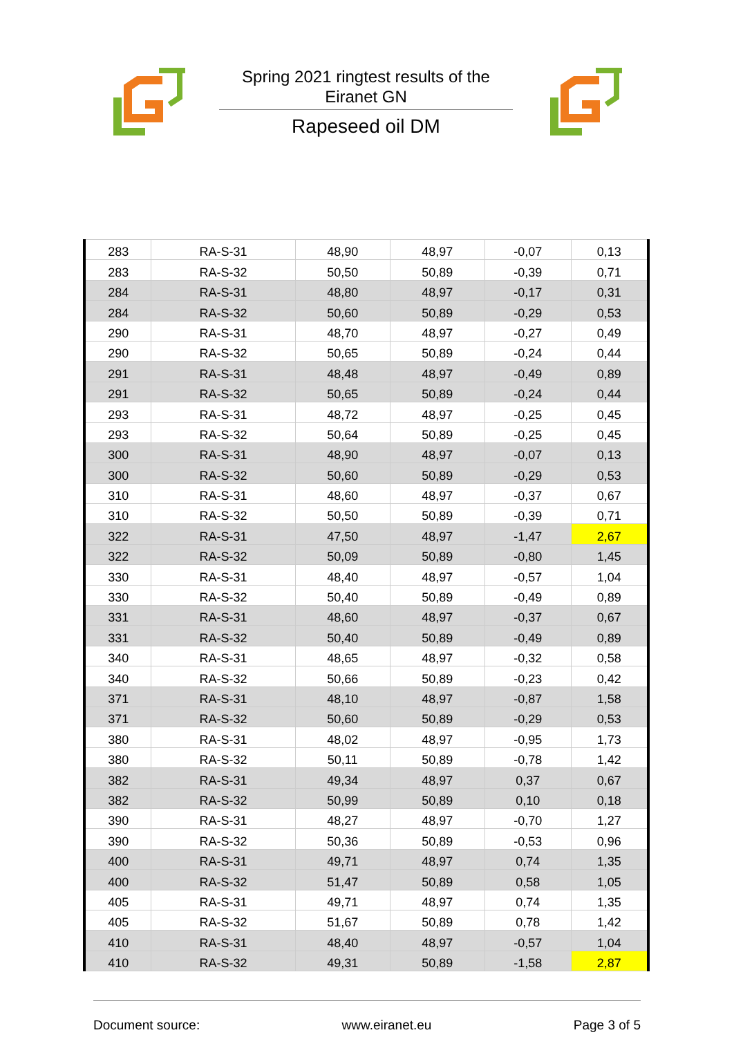Spring 2021 ringtest results of the Eiranet GN
Rapeseed oil DM
| 283 | RA-S-31 | 48,90 | 48,97 | -0,07 | 0,13 |
| 283 | RA-S-32 | 50,50 | 50,89 | -0,39 | 0,71 |
| 284 | RA-S-31 | 48,80 | 48,97 | -0,17 | 0,31 |
| 284 | RA-S-32 | 50,60 | 50,89 | -0,29 | 0,53 |
| 290 | RA-S-31 | 48,70 | 48,97 | -0,27 | 0,49 |
| 290 | RA-S-32 | 50,65 | 50,89 | -0,24 | 0,44 |
| 291 | RA-S-31 | 48,48 | 48,97 | -0,49 | 0,89 |
| 291 | RA-S-32 | 50,65 | 50,89 | -0,24 | 0,44 |
| 293 | RA-S-31 | 48,72 | 48,97 | -0,25 | 0,45 |
| 293 | RA-S-32 | 50,64 | 50,89 | -0,25 | 0,45 |
| 300 | RA-S-31 | 48,90 | 48,97 | -0,07 | 0,13 |
| 300 | RA-S-32 | 50,60 | 50,89 | -0,29 | 0,53 |
| 310 | RA-S-31 | 48,60 | 48,97 | -0,37 | 0,67 |
| 310 | RA-S-32 | 50,50 | 50,89 | -0,39 | 0,71 |
| 322 | RA-S-31 | 47,50 | 48,97 | -1,47 | 2,67 |
| 322 | RA-S-32 | 50,09 | 50,89 | -0,80 | 1,45 |
| 330 | RA-S-31 | 48,40 | 48,97 | -0,57 | 1,04 |
| 330 | RA-S-32 | 50,40 | 50,89 | -0,49 | 0,89 |
| 331 | RA-S-31 | 48,60 | 48,97 | -0,37 | 0,67 |
| 331 | RA-S-32 | 50,40 | 50,89 | -0,49 | 0,89 |
| 340 | RA-S-31 | 48,65 | 48,97 | -0,32 | 0,58 |
| 340 | RA-S-32 | 50,66 | 50,89 | -0,23 | 0,42 |
| 371 | RA-S-31 | 48,10 | 48,97 | -0,87 | 1,58 |
| 371 | RA-S-32 | 50,60 | 50,89 | -0,29 | 0,53 |
| 380 | RA-S-31 | 48,02 | 48,97 | -0,95 | 1,73 |
| 380 | RA-S-32 | 50,11 | 50,89 | -0,78 | 1,42 |
| 382 | RA-S-31 | 49,34 | 48,97 | 0,37 | 0,67 |
| 382 | RA-S-32 | 50,99 | 50,89 | 0,10 | 0,18 |
| 390 | RA-S-31 | 48,27 | 48,97 | -0,70 | 1,27 |
| 390 | RA-S-32 | 50,36 | 50,89 | -0,53 | 0,96 |
| 400 | RA-S-31 | 49,71 | 48,97 | 0,74 | 1,35 |
| 400 | RA-S-32 | 51,47 | 50,89 | 0,58 | 1,05 |
| 405 | RA-S-31 | 49,71 | 48,97 | 0,74 | 1,35 |
| 405 | RA-S-32 | 51,67 | 50,89 | 0,78 | 1,42 |
| 410 | RA-S-31 | 48,40 | 48,97 | -0,57 | 1,04 |
| 410 | RA-S-32 | 49,31 | 50,89 | -1,58 | 2,87 |
Document source: www.eiranet.eu Page 3 of 5